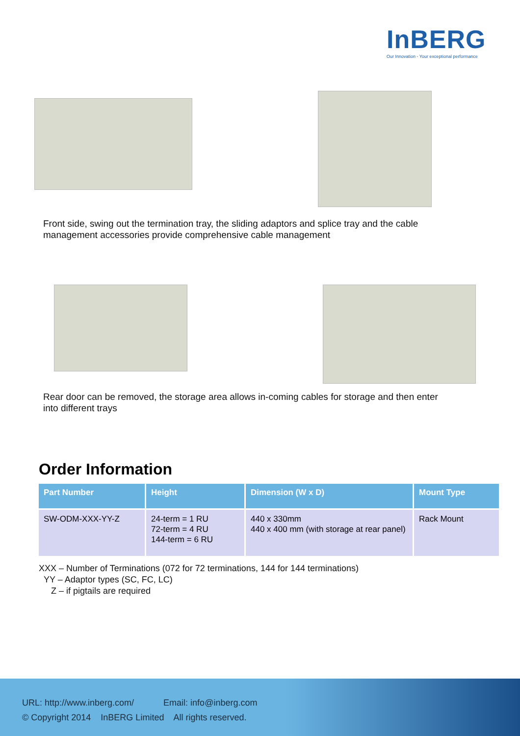InBERG
Our Innovation - Your exceptional performance
Front side, swing out the termination tray, the sliding adaptors and splice tray and the cable management accessories provide comprehensive cable management
Rear door can be removed, the storage area allows in-coming cables for storage and then enter into different trays
Order Information
| Part Number | Height | Dimension (W x D) | Mount Type |
| --- | --- | --- | --- |
| SW-ODM-XXX-YY-Z | 24-term = 1 RU 72-term = 4 RU 144-term = 6 RU | 440 x 330mm 440 x 400 mm (with storage at rear panel) | Rack Mount |
XXX – Number of Terminations (072 for 72 terminations, 144 for 144 terminations)
YY – Adaptor types (SC, FC, LC)
Z – if pigtails are required
URL: http://www.inberg.com/ Email: info@inberg.com
© Copyright 2014 InBERG Limited All rights reserved.